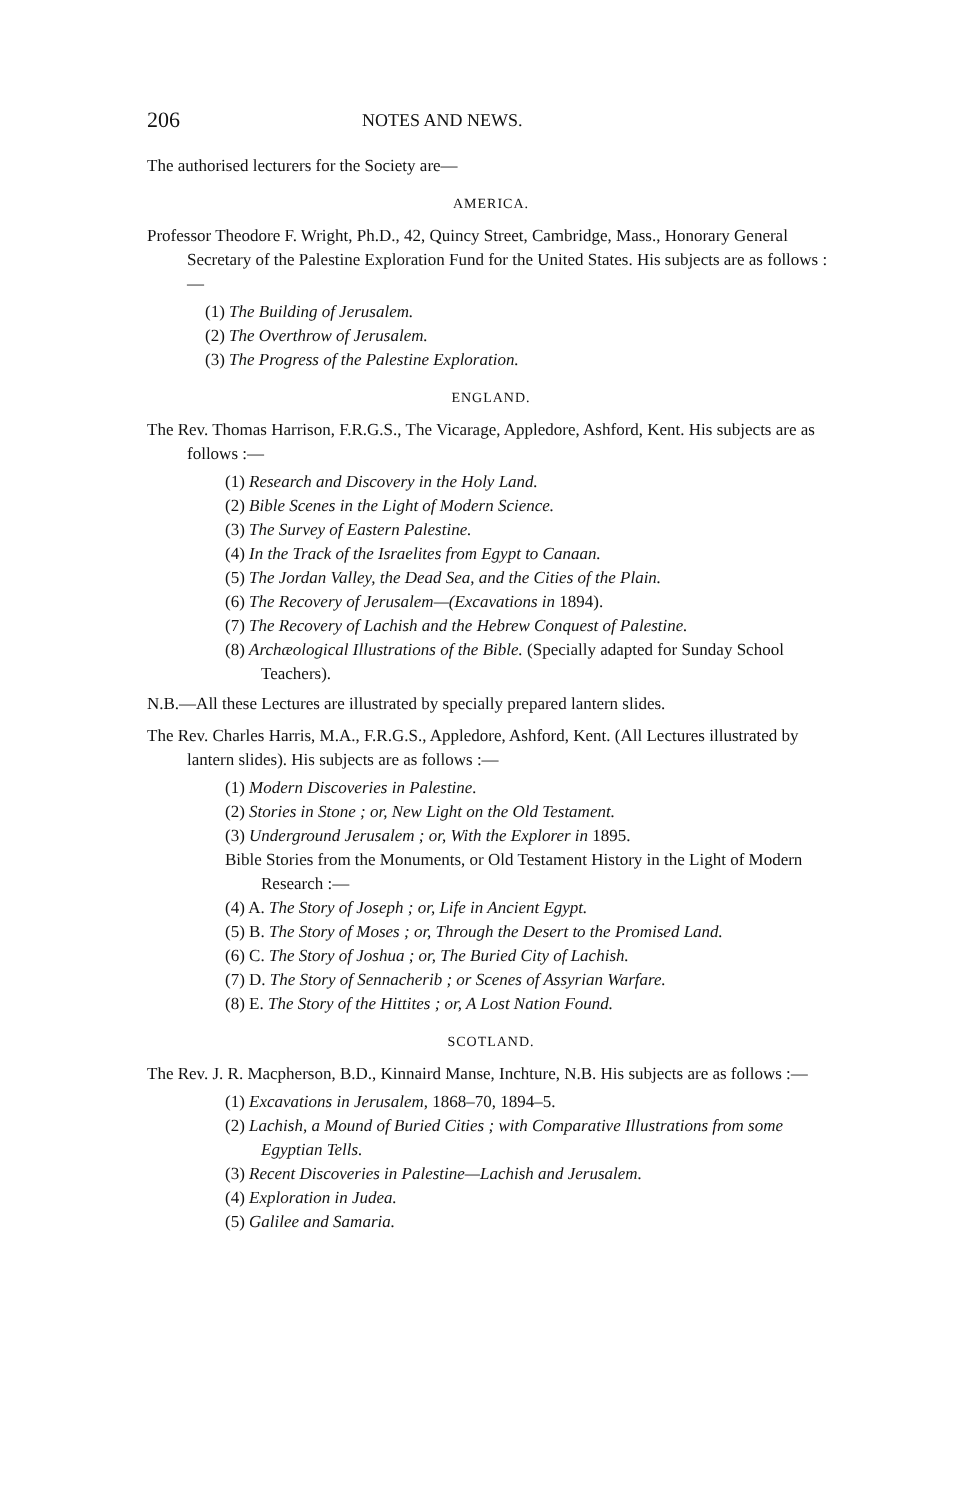206 NOTES AND NEWS.
The authorised lecturers for the Society are—
AMERICA.
Professor Theodore F. Wright, Ph.D., 42, Quincy Street, Cambridge, Mass., Honorary General Secretary of the Palestine Exploration Fund for the United States. His subjects are as follows :—
(1) The Building of Jerusalem.
(2) The Overthrow of Jerusalem.
(3) The Progress of the Palestine Exploration.
ENGLAND.
The Rev. Thomas Harrison, F.R.G.S., The Vicarage, Appledore, Ashford, Kent. His subjects are as follows :—
(1) Research and Discovery in the Holy Land.
(2) Bible Scenes in the Light of Modern Science.
(3) The Survey of Eastern Palestine.
(4) In the Track of the Israelites from Egypt to Canaan.
(5) The Jordan Valley, the Dead Sea, and the Cities of the Plain.
(6) The Recovery of Jerusalem—(Excavations in 1894).
(7) The Recovery of Lachish and the Hebrew Conquest of Palestine.
(8) Archæological Illustrations of the Bible. (Specially adapted for Sunday School Teachers).
N.B.—All these Lectures are illustrated by specially prepared lantern slides.
The Rev. Charles Harris, M.A., F.R.G.S., Appledore, Ashford, Kent. (All Lectures illustrated by lantern slides). His subjects are as follows :—
(1) Modern Discoveries in Palestine.
(2) Stories in Stone ; or, New Light on the Old Testament.
(3) Underground Jerusalem ; or, With the Explorer in 1895.
Bible Stories from the Monuments, or Old Testament History in the Light of Modern Research :—
(4) A. The Story of Joseph ; or, Life in Ancient Egypt.
(5) B. The Story of Moses ; or, Through the Desert to the Promised Land.
(6) C. The Story of Joshua ; or, The Buried City of Lachish.
(7) D. The Story of Sennacherib ; or Scenes of Assyrian Warfare.
(8) E. The Story of the Hittites ; or, A Lost Nation Found.
SCOTLAND.
The Rev. J. R. Macpherson, B.D., Kinnaird Manse, Inchture, N.B. His subjects are as follows :—
(1) Excavations in Jerusalem, 1868–70, 1894–5.
(2) Lachish, a Mound of Buried Cities ; with Comparative Illustrations from some Egyptian Tells.
(3) Recent Discoveries in Palestine—Lachish and Jerusalem.
(4) Exploration in Judea.
(5) Galilee and Samaria.